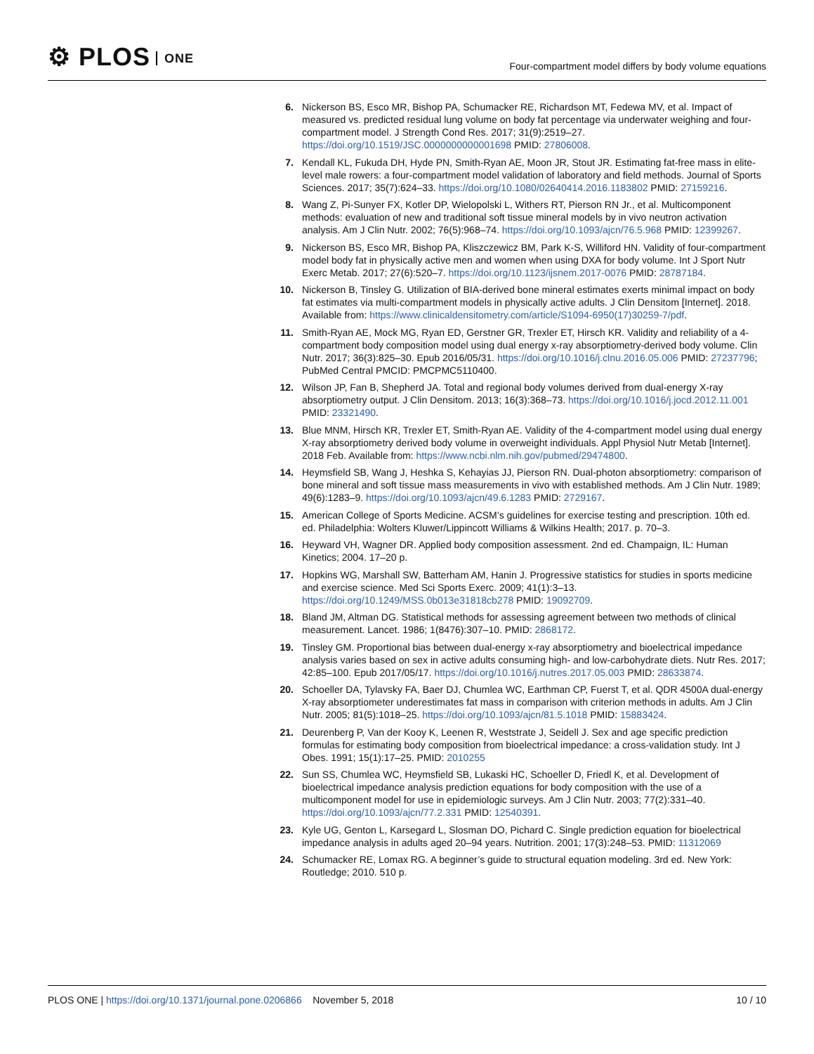⚙ PLOS ONE
Four-compartment model differs by body volume equations
6. Nickerson BS, Esco MR, Bishop PA, Schumacker RE, Richardson MT, Fedewa MV, et al. Impact of measured vs. predicted residual lung volume on body fat percentage via underwater weighing and four-compartment model. J Strength Cond Res. 2017; 31(9):2519–27. https://doi.org/10.1519/JSC.0000000000001698 PMID: 27806008.
7. Kendall KL, Fukuda DH, Hyde PN, Smith-Ryan AE, Moon JR, Stout JR. Estimating fat-free mass in elite-level male rowers: a four-compartment model validation of laboratory and field methods. Journal of Sports Sciences. 2017; 35(7):624–33. https://doi.org/10.1080/02640414.2016.1183802 PMID: 27159216.
8. Wang Z, Pi-Sunyer FX, Kotler DP, Wielopolski L, Withers RT, Pierson RN Jr., et al. Multicomponent methods: evaluation of new and traditional soft tissue mineral models by in vivo neutron activation analysis. Am J Clin Nutr. 2002; 76(5):968–74. https://doi.org/10.1093/ajcn/76.5.968 PMID: 12399267.
9. Nickerson BS, Esco MR, Bishop PA, Kliszczewicz BM, Park K-S, Williford HN. Validity of four-compartment model body fat in physically active men and women when using DXA for body volume. Int J Sport Nutr Exerc Metab. 2017; 27(6):520–7. https://doi.org/10.1123/ijsnem.2017-0076 PMID: 28787184.
10. Nickerson B, Tinsley G. Utilization of BIA-derived bone mineral estimates exerts minimal impact on body fat estimates via multi-compartment models in physically active adults. J Clin Densitom [Internet]. 2018. Available from: https://www.clinicaldensitometry.com/article/S1094-6950(17)30259-7/pdf.
11. Smith-Ryan AE, Mock MG, Ryan ED, Gerstner GR, Trexler ET, Hirsch KR. Validity and reliability of a 4-compartment body composition model using dual energy x-ray absorptiometry-derived body volume. Clin Nutr. 2017; 36(3):825–30. Epub 2016/05/31. https://doi.org/10.1016/j.clnu.2016.05.006 PMID: 27237796; PubMed Central PMCID: PMCPMC5110400.
12. Wilson JP, Fan B, Shepherd JA. Total and regional body volumes derived from dual-energy X-ray absorptiometry output. J Clin Densitom. 2013; 16(3):368–73. https://doi.org/10.1016/j.jocd.2012.11.001 PMID: 23321490.
13. Blue MNM, Hirsch KR, Trexler ET, Smith-Ryan AE. Validity of the 4-compartment model using dual energy X-ray absorptiometry derived body volume in overweight individuals. Appl Physiol Nutr Metab [Internet]. 2018 Feb. Available from: https://www.ncbi.nlm.nih.gov/pubmed/29474800.
14. Heymsfield SB, Wang J, Heshka S, Kehayias JJ, Pierson RN. Dual-photon absorptiometry: comparison of bone mineral and soft tissue mass measurements in vivo with established methods. Am J Clin Nutr. 1989; 49(6):1283–9. https://doi.org/10.1093/ajcn/49.6.1283 PMID: 2729167.
15. American College of Sports Medicine. ACSM’s guidelines for exercise testing and prescription. 10th ed. ed. Philadelphia: Wolters Kluwer/Lippincott Williams & Wilkins Health; 2017. p. 70–3.
16. Heyward VH, Wagner DR. Applied body composition assessment. 2nd ed. Champaign, IL: Human Kinetics; 2004. 17–20 p.
17. Hopkins WG, Marshall SW, Batterham AM, Hanin J. Progressive statistics for studies in sports medicine and exercise science. Med Sci Sports Exerc. 2009; 41(1):3–13. https://doi.org/10.1249/MSS.0b013e31818cb278 PMID: 19092709.
18. Bland JM, Altman DG. Statistical methods for assessing agreement between two methods of clinical measurement. Lancet. 1986; 1(8476):307–10. PMID: 2868172.
19. Tinsley GM. Proportional bias between dual-energy x-ray absorptiometry and bioelectrical impedance analysis varies based on sex in active adults consuming high- and low-carbohydrate diets. Nutr Res. 2017; 42:85–100. Epub 2017/05/17. https://doi.org/10.1016/j.nutres.2017.05.003 PMID: 28633874.
20. Schoeller DA, Tylavsky FA, Baer DJ, Chumlea WC, Earthman CP, Fuerst T, et al. QDR 4500A dual-energy X-ray absorptiometer underestimates fat mass in comparison with criterion methods in adults. Am J Clin Nutr. 2005; 81(5):1018–25. https://doi.org/10.1093/ajcn/81.5.1018 PMID: 15883424.
21. Deurenberg P, Van der Kooy K, Leenen R, Weststrate J, Seidell J. Sex and age specific prediction formulas for estimating body composition from bioelectrical impedance: a cross-validation study. Int J Obes. 1991; 15(1):17–25. PMID: 2010255
22. Sun SS, Chumlea WC, Heymsfield SB, Lukaski HC, Schoeller D, Friedl K, et al. Development of bioelectrical impedance analysis prediction equations for body composition with the use of a multicomponent model for use in epidemiologic surveys. Am J Clin Nutr. 2003; 77(2):331–40. https://doi.org/10.1093/ajcn/77.2.331 PMID: 12540391.
23. Kyle UG, Genton L, Karsegard L, Slosman DO, Pichard C. Single prediction equation for bioelectrical impedance analysis in adults aged 20–94 years. Nutrition. 2001; 17(3):248–53. PMID: 11312069
24. Schumacker RE, Lomax RG. A beginner’s guide to structural equation modeling. 3rd ed. New York: Routledge; 2010. 510 p.
PLOS ONE | https://doi.org/10.1371/journal.pone.0206866 November 5, 2018
10 / 10